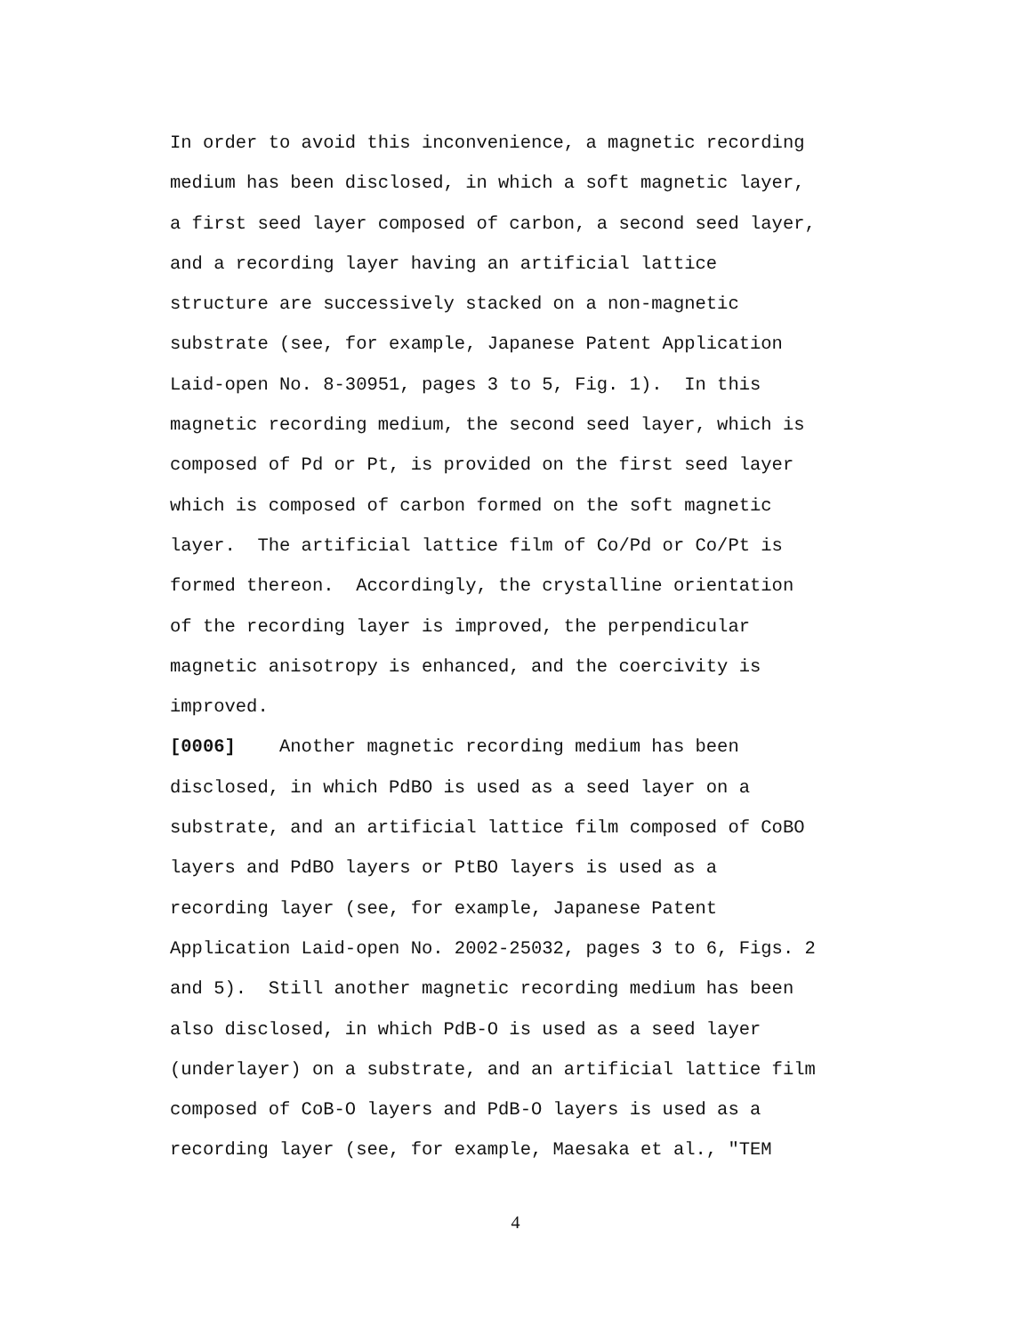In order to avoid this inconvenience, a magnetic recording medium has been disclosed, in which a soft magnetic layer, a first seed layer composed of carbon, a second seed layer, and a recording layer having an artificial lattice structure are successively stacked on a non-magnetic substrate (see, for example, Japanese Patent Application Laid-open No. 8-30951, pages 3 to 5, Fig. 1). In this magnetic recording medium, the second seed layer, which is composed of Pd or Pt, is provided on the first seed layer which is composed of carbon formed on the soft magnetic layer. The artificial lattice film of Co/Pd or Co/Pt is formed thereon. Accordingly, the crystalline orientation of the recording layer is improved, the perpendicular magnetic anisotropy is enhanced, and the coercivity is improved. [0006] Another magnetic recording medium has been disclosed, in which PdBO is used as a seed layer on a substrate, and an artificial lattice film composed of CoBO layers and PdBO layers or PtBO layers is used as a recording layer (see, for example, Japanese Patent Application Laid-open No. 2002-25032, pages 3 to 6, Figs. 2 and 5). Still another magnetic recording medium has been also disclosed, in which PdB-O is used as a seed layer (underlayer) on a substrate, and an artificial lattice film composed of CoB-O layers and PdB-O layers is used as a recording layer (see, for example, Maesaka et al., "TEM
4